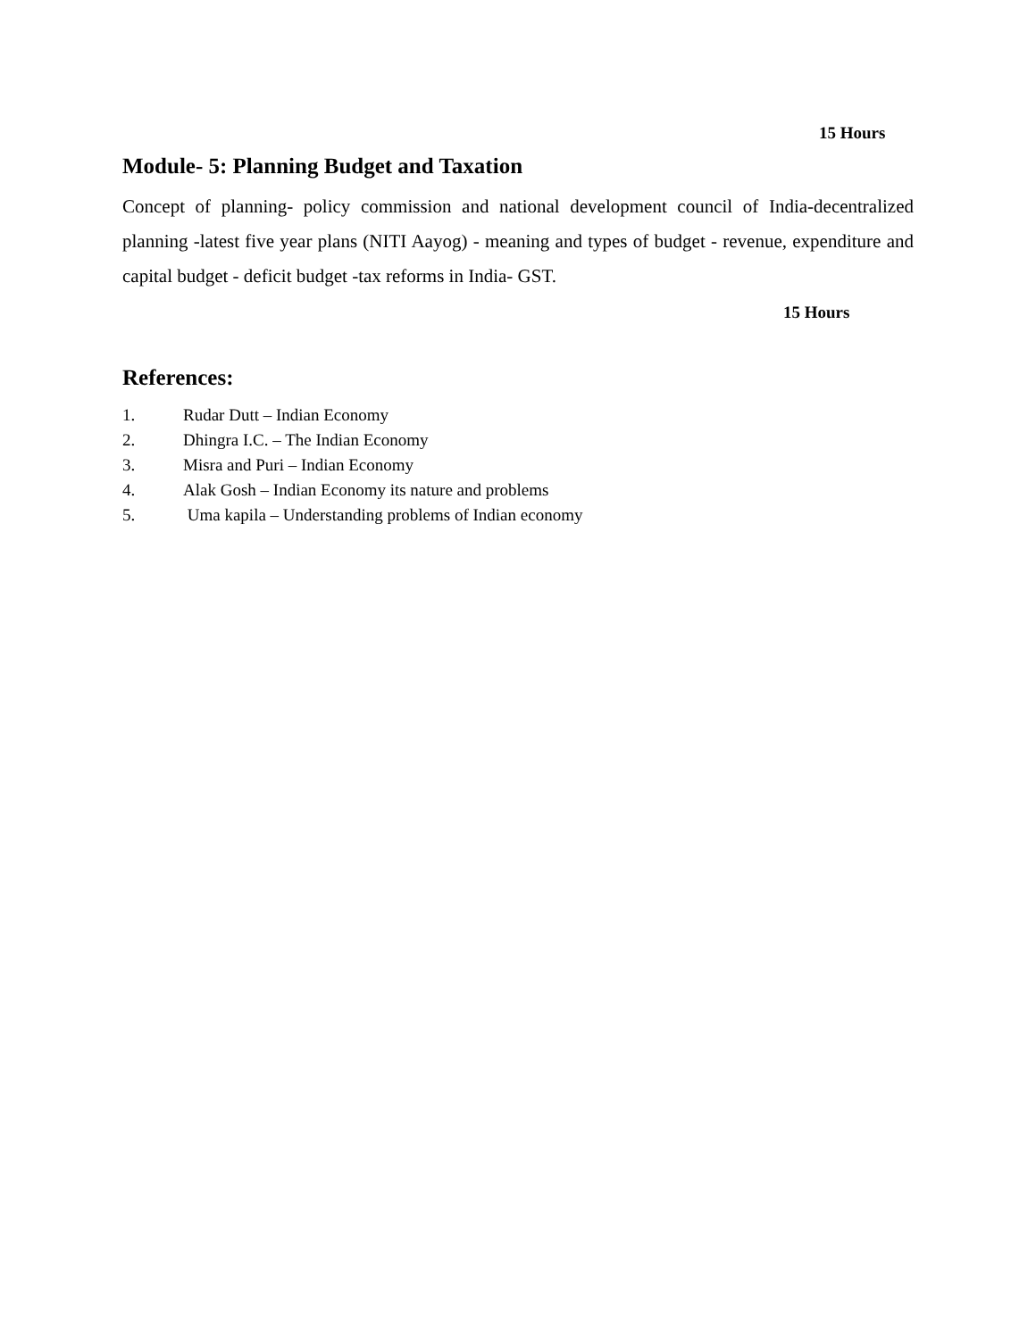15 Hours
Module- 5: Planning Budget and Taxation
Concept of planning- policy commission and national development council of India-decentralized planning -latest five year plans (NITI Aayog) - meaning and types of budget - revenue, expenditure and capital budget - deficit budget -tax reforms in India- GST.
15 Hours
References:
1. Rudar Dutt – Indian Economy
2. Dhingra I.C. – The Indian Economy
3. Misra and Puri – Indian Economy
4. Alak Gosh – Indian Economy its nature and problems
5. Uma kapila – Understanding problems of Indian economy